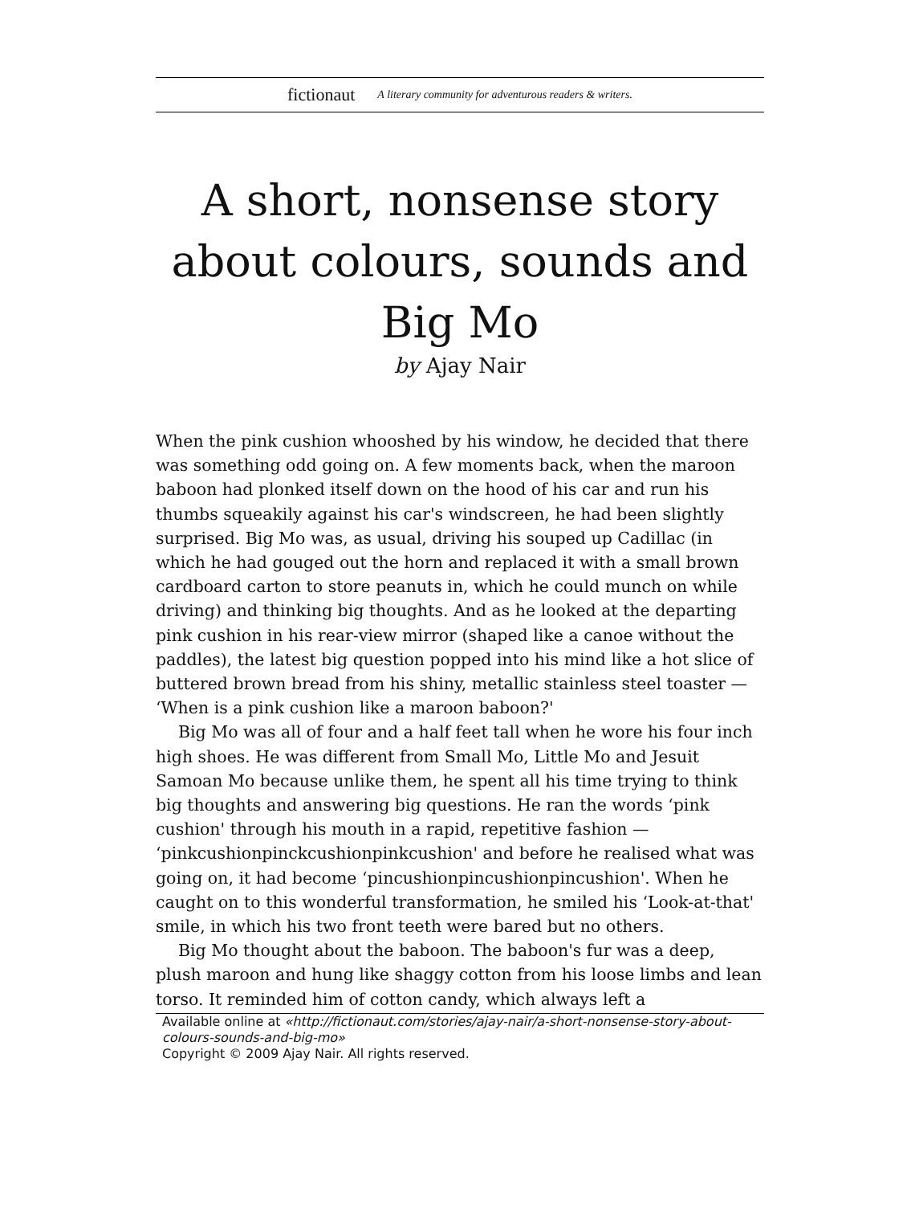fictionaut A literary community for adventurous readers & writers.
A short, nonsense story about colours, sounds and Big Mo
by Ajay Nair
When the pink cushion whooshed by his window, he decided that there was something odd going on. A few moments back, when the maroon baboon had plonked itself down on the hood of his car and run his thumbs squeakily against his car's windscreen, he had been slightly surprised. Big Mo was, as usual, driving his souped up Cadillac (in which he had gouged out the horn and replaced it with a small brown cardboard carton to store peanuts in, which he could munch on while driving) and thinking big thoughts. And as he looked at the departing pink cushion in his rear-view mirror (shaped like a canoe without the paddles), the latest big question popped into his mind like a hot slice of buttered brown bread from his shiny, metallic stainless steel toaster — ‘When is a pink cushion like a maroon baboon?'
Big Mo was all of four and a half feet tall when he wore his four inch high shoes. He was different from Small Mo, Little Mo and Jesuit Samoan Mo because unlike them, he spent all his time trying to think big thoughts and answering big questions. He ran the words ‘pink cushion' through his mouth in a rapid, repetitive fashion — ‘pinkcushionpinckcushionpinkcushion' and before he realised what was going on, it had become ‘pincushionpincushionpincushion'. When he caught on to this wonderful transformation, he smiled his ‘Look-at-that' smile, in which his two front teeth were bared but no others.
Big Mo thought about the baboon. The baboon's fur was a deep, plush maroon and hung like shaggy cotton from his loose limbs and lean torso. It reminded him of cotton candy, which always left a
Available online at «http://fictionaut.com/stories/ajay-nair/a-short-nonsense-story-about-colours-sounds-and-big-mo»
Copyright © 2009 Ajay Nair. All rights reserved.